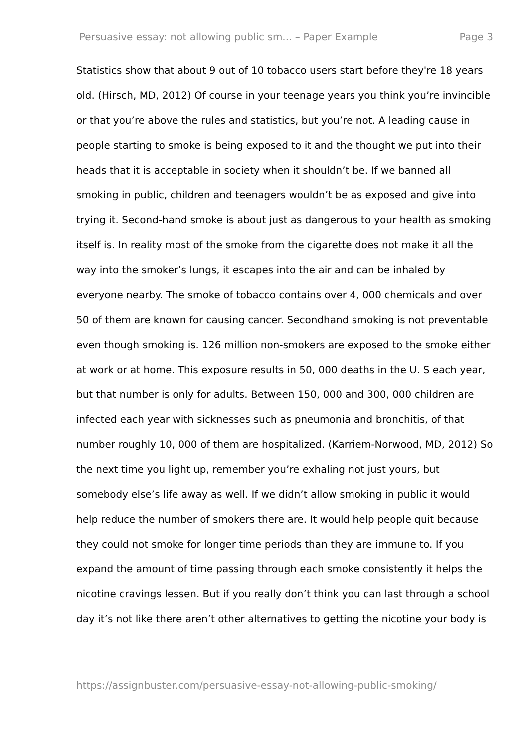Persuasive essay: not allowing public sm... – Paper Example Page 3
Statistics show that about 9 out of 10 tobacco users start before they're 18 years old. (Hirsch, MD, 2012) Of course in your teenage years you think you’re invincible or that you’re above the rules and statistics, but you’re not. A leading cause in people starting to smoke is being exposed to it and the thought we put into their heads that it is acceptable in society when it shouldn’t be. If we banned all smoking in public, children and teenagers wouldn’t be as exposed and give into trying it. Second-hand smoke is about just as dangerous to your health as smoking itself is. In reality most of the smoke from the cigarette does not make it all the way into the smoker’s lungs, it escapes into the air and can be inhaled by everyone nearby. The smoke of tobacco contains over 4, 000 chemicals and over 50 of them are known for causing cancer. Secondhand smoking is not preventable even though smoking is. 126 million non-smokers are exposed to the smoke either at work or at home. This exposure results in 50, 000 deaths in the U. S each year, but that number is only for adults. Between 150, 000 and 300, 000 children are infected each year with sicknesses such as pneumonia and bronchitis, of that number roughly 10, 000 of them are hospitalized. (Karriem-Norwood, MD, 2012) So the next time you light up, remember you’re exhaling not just yours, but somebody else’s life away as well. If we didn’t allow smoking in public it would help reduce the number of smokers there are. It would help people quit because they could not smoke for longer time periods than they are immune to. If you expand the amount of time passing through each smoke consistently it helps the nicotine cravings lessen. But if you really don’t think you can last through a school day it’s not like there aren’t other alternatives to getting the nicotine your body is
https://assignbuster.com/persuasive-essay-not-allowing-public-smoking/